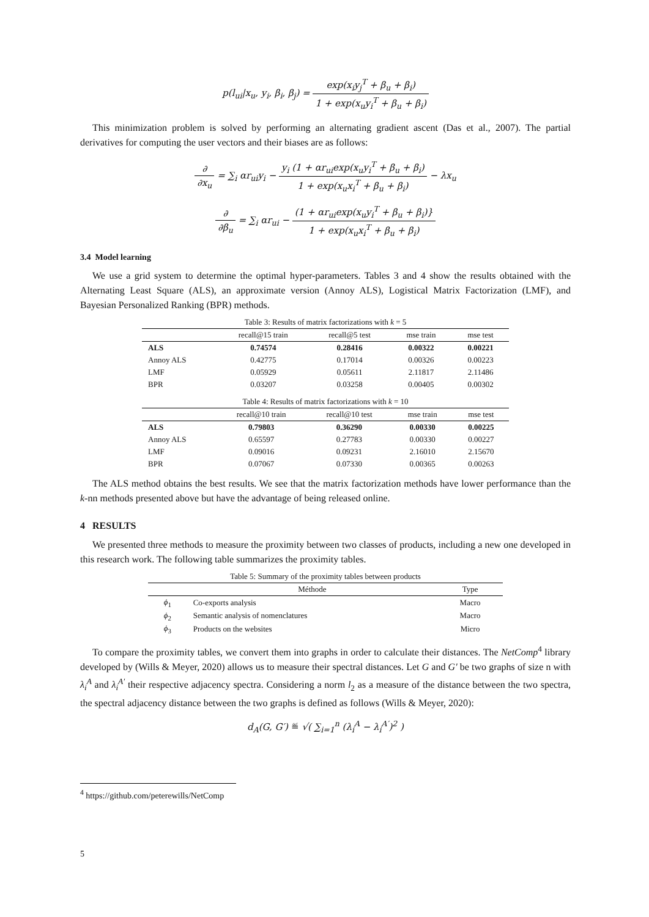p(l<sub>ui</sub>|x<sub>u</sub>, y<sub>i</sub>, β<sub>i</sub>, β<sub>j</sub>) = exp(x<sub>i</sub>y<sub>j</sub><sup>T</sup> + β<sub>u</sub> + β<sub>i</sub>) 1 + exp(x<sub>u</sub>y<sub>i</sub><sup>T</sup> + β<sub>u</sub> + β<sub>i</sub>)
This minimization problem is solved by performing an alternating gradient ascent (Das et al., 2007). The partial derivatives for computing the user vectors and their biases are as follows:
∂ ∂x<sub>u</sub> = ∑<sub>i</sub> αr<sub>ui</sub>y<sub>i</sub> − y<sub>i</sub> (1 + αr<sub>ui</sub>exp(x<sub>u</sub>y<sub>i</sub><sup>T</sup> + β<sub>u</sub> + β<sub>i</sub>) 1 + exp(x<sub>u</sub>x<sub>i</sub><sup>T</sup> + β<sub>u</sub> + β<sub>i</sub>) − λx<sub>u</sub>
∂ ∂β<sub>u</sub> = ∑<sub>i</sub> αr<sub>ui</sub> − (1 + αr<sub>ui</sub>exp(x<sub>u</sub>y<sub>i</sub><sup>T</sup> + β<sub>u</sub> + β<sub>i</sub>)} 1 + exp(x<sub>u</sub>x<sub>i</sub><sup>T</sup> + β<sub>u</sub> + β<sub>i</sub>)
3.4 Model learning
We use a grid system to determine the optimal hyper-parameters. Tables 3 and 4 show the results obtained with the Alternating Least Square (ALS), an approximate version (Annoy ALS), Logistical Matrix Factorization (LMF), and Bayesian Personalized Ranking (BPR) methods.
Table 3: Results of matrix factorizations with k = 5
| | recall@15 train | recall@5 test | mse train | mse test |
| --- | --- | --- | --- | --- |
| ALS | 0.74574 | 0.28416 | 0.00322 | 0.00221 |
| Annoy ALS | 0.42775 | 0.17014 | 0.00326 | 0.00223 |
| LMF | 0.05929 | 0.05611 | 2.11817 | 2.11486 |
| BPR | 0.03207 | 0.03258 | 0.00405 | 0.00302 |
Table 4: Results of matrix factorizations with k = 10
| | recall@10 train | recall@10 test | mse train | mse test |
| --- | --- | --- | --- | --- |
| ALS | 0.79803 | 0.36290 | 0.00330 | 0.00225 |
| Annoy ALS | 0.65597 | 0.27783 | 0.00330 | 0.00227 |
| LMF | 0.09016 | 0.09231 | 2.16010 | 2.15670 |
| BPR | 0.07067 | 0.07330 | 0.00365 | 0.00263 |
The ALS method obtains the best results. We see that the matrix factorization methods have lower performance than the k-nn methods presented above but have the advantage of being released online.
4 RESULTS
We presented three methods to measure the proximity between two classes of products, including a new one developed in this research work. The following table summarizes the proximity tables.
Table 5: Summary of the proximity tables between products
| | Méthode | Type |
| --- | --- | --- |
| ϕ<sub>1</sub> | Co-exports analysis | Macro |
| ϕ<sub>2</sub> | Semantic analysis of nomenclatures | Macro |
| ϕ<sub>3</sub> | Products on the websites | Micro |
To compare the proximity tables, we convert them into graphs in order to calculate their distances. The NetComp<sup>4</sup> library developed by (Wills & Meyer, 2020) allows us to measure their spectral distances. Let G and G′ be two graphs of size n with λ<sub>i</sub><sup>A</sup> and λ<sub>i</sub><sup>A′</sup> their respective adjacency spectra. Considering a norm l<sub>2</sub> as a measure of the distance between the two spectra, the spectral adjacency distance between the two graphs is defined as follows (Wills & Meyer, 2020):
d<sub>A</sub>(G, G′) ≝ √( ∑<sub>i=1</sub><sup>n</sup> (λ<sub>i</sub><sup>A</sup> − λ<sub>i</sub><sup>A′</sup>)<sup>2</sup> )
<sup>4</sup> https://github.com/peterewills/NetComp
5